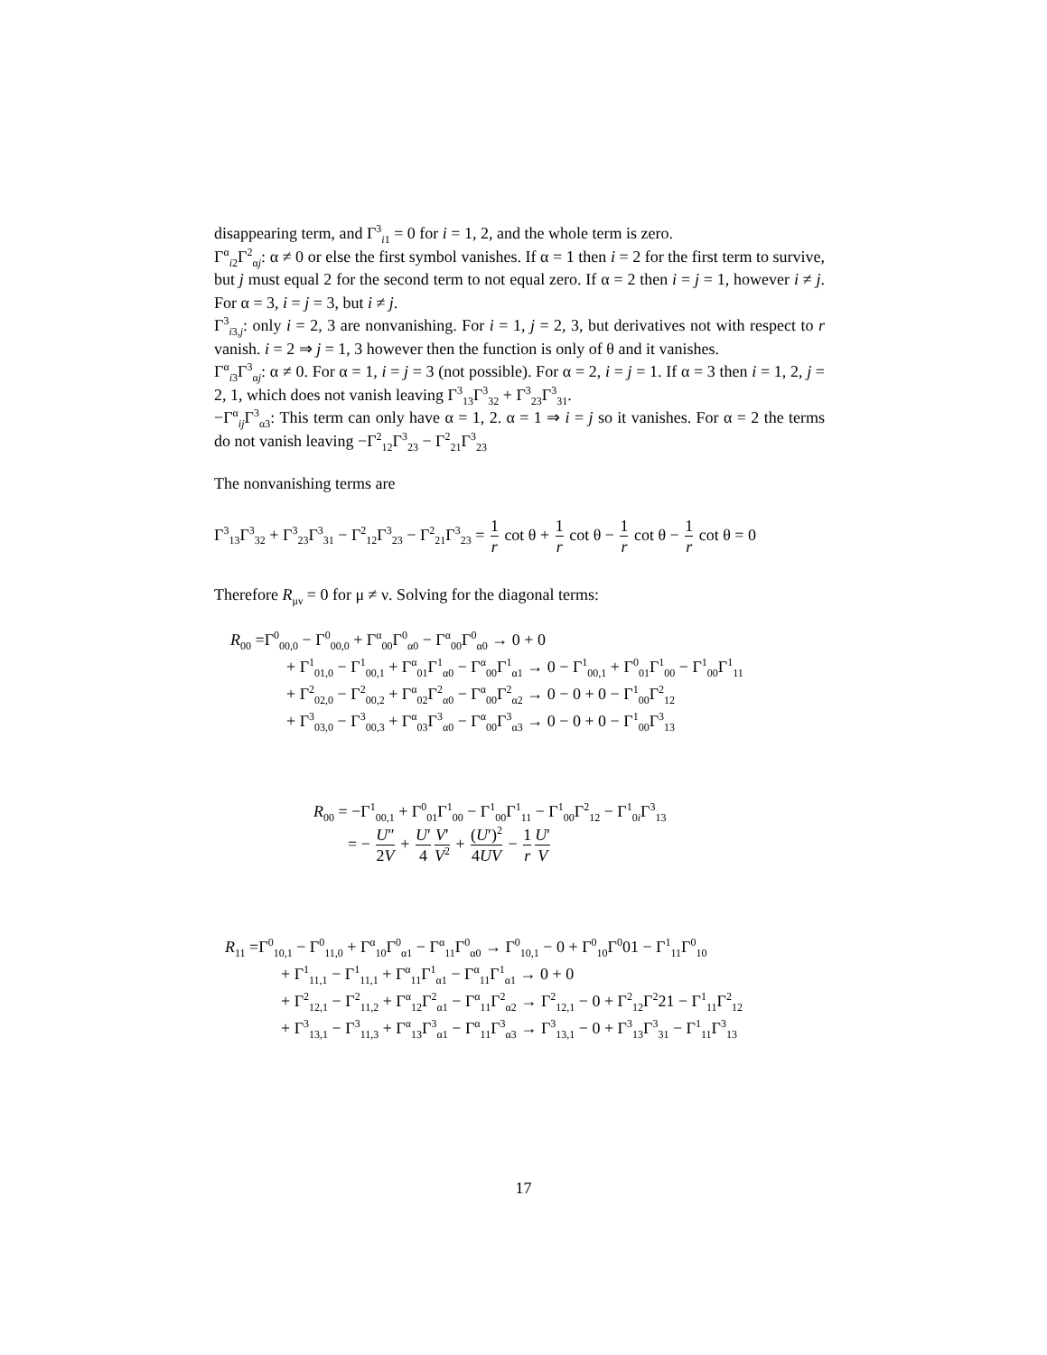disappearing term, and Γ<sup>3</sup><sub>i1</sub> = 0 for i = 1, 2, and the whole term is zero.
Γ<sup>α</sup><sub>i2</sub>Γ<sup>2</sup><sub>αj</sub>: α ≠ 0 or else the first symbol vanishes. If α = 1 then i = 2 for the first term to survive, but j must equal 2 for the second term to not equal zero. If α = 2 then i = j = 1, however i ≠ j. For α = 3, i = j = 3, but i ≠ j.
Γ<sup>3</sup><sub>i3,j</sub>: only i = 2, 3 are nonvanishing. For i = 1, j = 2, 3, but derivatives not with respect to r vanish. i = 2 ⇒ j = 1, 3 however then the function is only of θ and it vanishes.
Γ<sup>α</sup><sub>i3</sub>Γ<sup>3</sup><sub>αj</sub>: α ≠ 0. For α = 1, i = j = 3 (not possible). For α = 2, i = j = 1. If α = 3 then i = 1, 2, j = 2, 1, which does not vanish leaving Γ<sup>3</sup><sub>13</sub>Γ<sup>3</sup><sub>32</sub> + Γ<sup>3</sup><sub>23</sub>Γ<sup>3</sup><sub>31</sub>.
−Γ<sup>α</sup><sub>ij</sub>Γ<sup>3</sup><sub>α3</sub>: This term can only have α = 1, 2. α = 1 ⇒ i = j so it vanishes. For α = 2 the terms do not vanish leaving −Γ<sup>2</sup><sub>12</sub>Γ<sup>3</sup><sub>23</sub> − Γ<sup>2</sup><sub>21</sub>Γ<sup>3</sup><sub>23</sub>
The nonvanishing terms are
Γ<sup>3</sup><sub>13</sub>Γ<sup>3</sup><sub>32</sub> + Γ<sup>3</sup><sub>23</sub>Γ<sup>3</sup><sub>31</sub> − Γ<sup>2</sup><sub>12</sub>Γ<sup>3</sup><sub>23</sub> − Γ<sup>2</sup><sub>21</sub>Γ<sup>3</sup><sub>23</sub> = 1 r cot θ + 1 r cot θ − 1 r cot θ − 1 r cot θ = 0
Therefore R<sub>μν</sub> = 0 for μ ≠ ν. Solving for the diagonal terms:
R<sub>00</sub> =Γ<sup>0</sup><sub>00,0</sub> − Γ<sup>0</sup><sub>00,0</sub> + Γ<sup>α</sup><sub>00</sub>Γ<sup>0</sup><sub>α0</sub> − Γ<sup>α</sup><sub>00</sub>Γ<sup>0</sup><sub>α0</sub> → 0 + 0
+ Γ<sup>1</sup><sub>01,0</sub> − Γ<sup>1</sup><sub>00,1</sub> + Γ<sup>α</sup><sub>01</sub>Γ<sup>1</sup><sub>α0</sub> − Γ<sup>α</sup><sub>00</sub>Γ<sup>1</sup><sub>α1</sub> → 0 − Γ<sup>1</sup><sub>00,1</sub> + Γ<sup>0</sup><sub>01</sub>Γ<sup>1</sup><sub>00</sub> − Γ<sup>1</sup><sub>00</sub>Γ<sup>1</sup><sub>11</sub>
+ Γ<sup>2</sup><sub>02,0</sub> − Γ<sup>2</sup><sub>00,2</sub> + Γ<sup>α</sup><sub>02</sub>Γ<sup>2</sup><sub>α0</sub> − Γ<sup>α</sup><sub>00</sub>Γ<sup>2</sup><sub>α2</sub> → 0 − 0 + 0 − Γ<sup>1</sup><sub>00</sub>Γ<sup>2</sup><sub>12</sub>
+ Γ<sup>3</sup><sub>03,0</sub> − Γ<sup>3</sup><sub>00,3</sub> + Γ<sup>α</sup><sub>03</sub>Γ<sup>3</sup><sub>α0</sub> − Γ<sup>α</sup><sub>00</sub>Γ<sup>3</sup><sub>α3</sub> → 0 − 0 + 0 − Γ<sup>1</sup><sub>00</sub>Γ<sup>3</sup><sub>13</sub>
R<sub>00</sub> = −Γ<sup>1</sup><sub>00,1</sub> + Γ<sup>0</sup><sub>01</sub>Γ<sup>1</sup><sub>00</sub> − Γ<sup>1</sup><sub>00</sub>Γ<sup>1</sup><sub>11</sub> − Γ<sup>1</sup><sub>00</sub>Γ<sup>2</sup><sub>12</sub> − Γ<sup>1</sup><sub>0i</sub>Γ<sup>3</sup><sub>13</sub>
= − U″ 2V + U′ 4 V′ V<sup>2</sup> + (U′)<sup>2</sup> 4UV − 1 r U′ V
R<sub>11</sub> =Γ<sup>0</sup><sub>10,1</sub> − Γ<sup>0</sup><sub>11,0</sub> + Γ<sup>α</sup><sub>10</sub>Γ<sup>0</sup><sub>α1</sub> − Γ<sup>α</sup><sub>11</sub>Γ<sup>0</sup><sub>α0</sub> → Γ<sup>0</sup><sub>10,1</sub> − 0 + Γ<sup>0</sup><sub>10</sub>Γ<sup>0</sup>01 − Γ<sup>1</sup><sub>11</sub>Γ<sup>0</sup><sub>10</sub>
+ Γ<sup>1</sup><sub>11,1</sub> − Γ<sup>1</sup><sub>11,1</sub> + Γ<sup>α</sup><sub>11</sub>Γ<sup>1</sup><sub>α1</sub> − Γ<sup>α</sup><sub>11</sub>Γ<sup>1</sup><sub>α1</sub> → 0 + 0
+ Γ<sup>2</sup><sub>12,1</sub> − Γ<sup>2</sup><sub>11,2</sub> + Γ<sup>α</sup><sub>12</sub>Γ<sup>2</sup><sub>α1</sub> − Γ<sup>α</sup><sub>11</sub>Γ<sup>2</sup><sub>α2</sub> → Γ<sup>2</sup><sub>12,1</sub> − 0 + Γ<sup>2</sup><sub>12</sub>Γ<sup>2</sup>21 − Γ<sup>1</sup><sub>11</sub>Γ<sup>2</sup><sub>12</sub>
+ Γ<sup>3</sup><sub>13,1</sub> − Γ<sup>3</sup><sub>11,3</sub> + Γ<sup>α</sup><sub>13</sub>Γ<sup>3</sup><sub>α1</sub> − Γ<sup>α</sup><sub>11</sub>Γ<sup>3</sup><sub>α3</sub> → Γ<sup>3</sup><sub>13,1</sub> − 0 + Γ<sup>3</sup><sub>13</sub>Γ<sup>3</sup><sub>31</sub> − Γ<sup>1</sup><sub>11</sub>Γ<sup>3</sup><sub>13</sub>
17